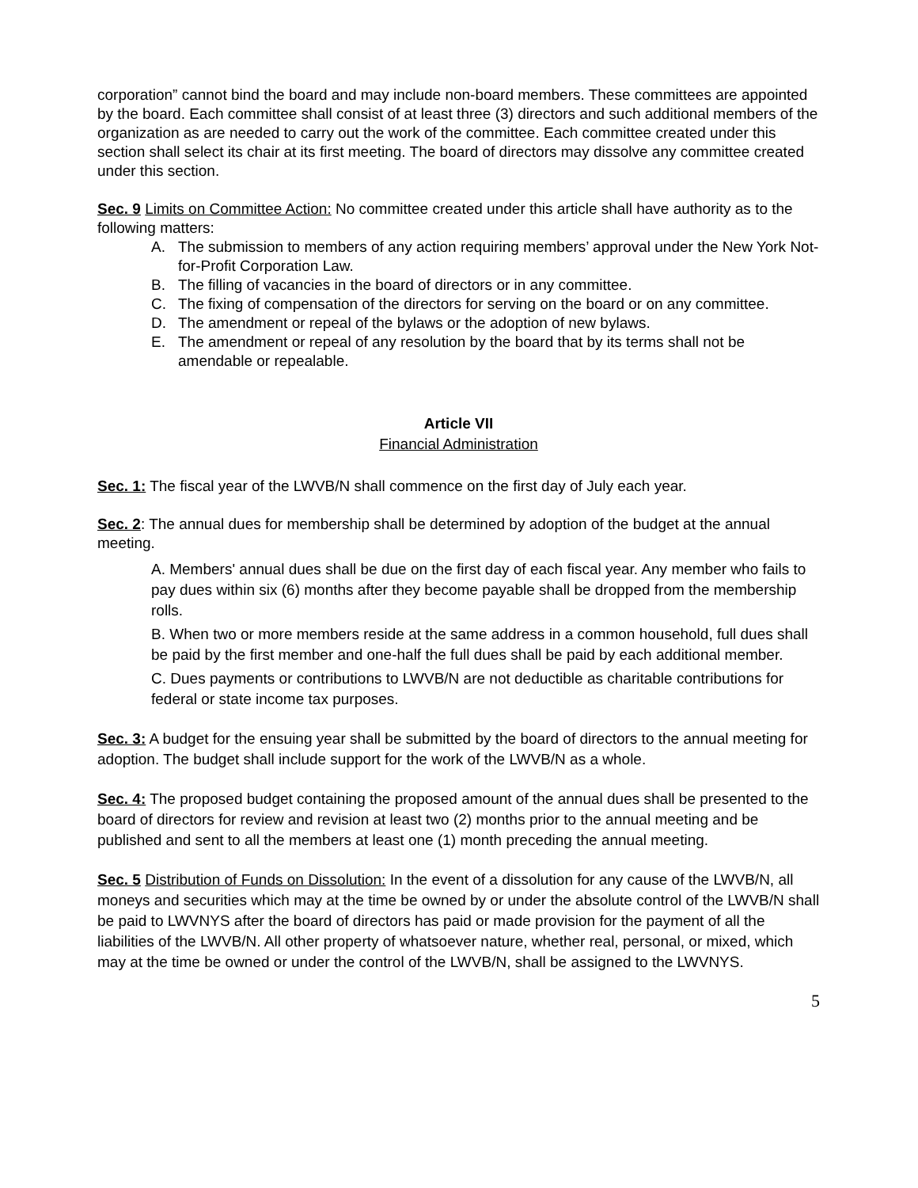corporation” cannot bind the board and may include non-board members. These committees are appointed by the board. Each committee shall consist of at least three (3) directors and such additional members of the organization as are needed to carry out the work of the committee. Each committee created under this section shall select its chair at its first meeting. The board of directors may dissolve any committee created under this section.
Sec. 9 Limits on Committee Action: No committee created under this article shall have authority as to the following matters:
A. The submission to members of any action requiring members’ approval under the New York Not-for-Profit Corporation Law.
B. The filling of vacancies in the board of directors or in any committee.
C. The fixing of compensation of the directors for serving on the board or on any committee.
D. The amendment or repeal of the bylaws or the adoption of new bylaws.
E. The amendment or repeal of any resolution by the board that by its terms shall not be amendable or repealable.
Article VII
Financial Administration
Sec. 1: The fiscal year of the LWVB/N shall commence on the first day of July each year.
Sec. 2: The annual dues for membership shall be determined by adoption of the budget at the annual meeting.
A. Members' annual dues shall be due on the first day of each fiscal year. Any member who fails to pay dues within six (6) months after they become payable shall be dropped from the membership rolls.
B. When two or more members reside at the same address in a common household, full dues shall be paid by the first member and one-half the full dues shall be paid by each additional member.
C. Dues payments or contributions to LWVB/N are not deductible as charitable contributions for federal or state income tax purposes.
Sec. 3: A budget for the ensuing year shall be submitted by the board of directors to the annual meeting for adoption. The budget shall include support for the work of the LWVB/N as a whole.
Sec. 4: The proposed budget containing the proposed amount of the annual dues shall be presented to the board of directors for review and revision at least two (2) months prior to the annual meeting and be published and sent to all the members at least one (1) month preceding the annual meeting.
Sec. 5 Distribution of Funds on Dissolution: In the event of a dissolution for any cause of the LWVB/N, all moneys and securities which may at the time be owned by or under the absolute control of the LWVB/N shall be paid to LWVNYS after the board of directors has paid or made provision for the payment of all the liabilities of the LWVB/N. All other property of whatsoever nature, whether real, personal, or mixed, which may at the time be owned or under the control of the LWVB/N, shall be assigned to the LWVNYS.
5